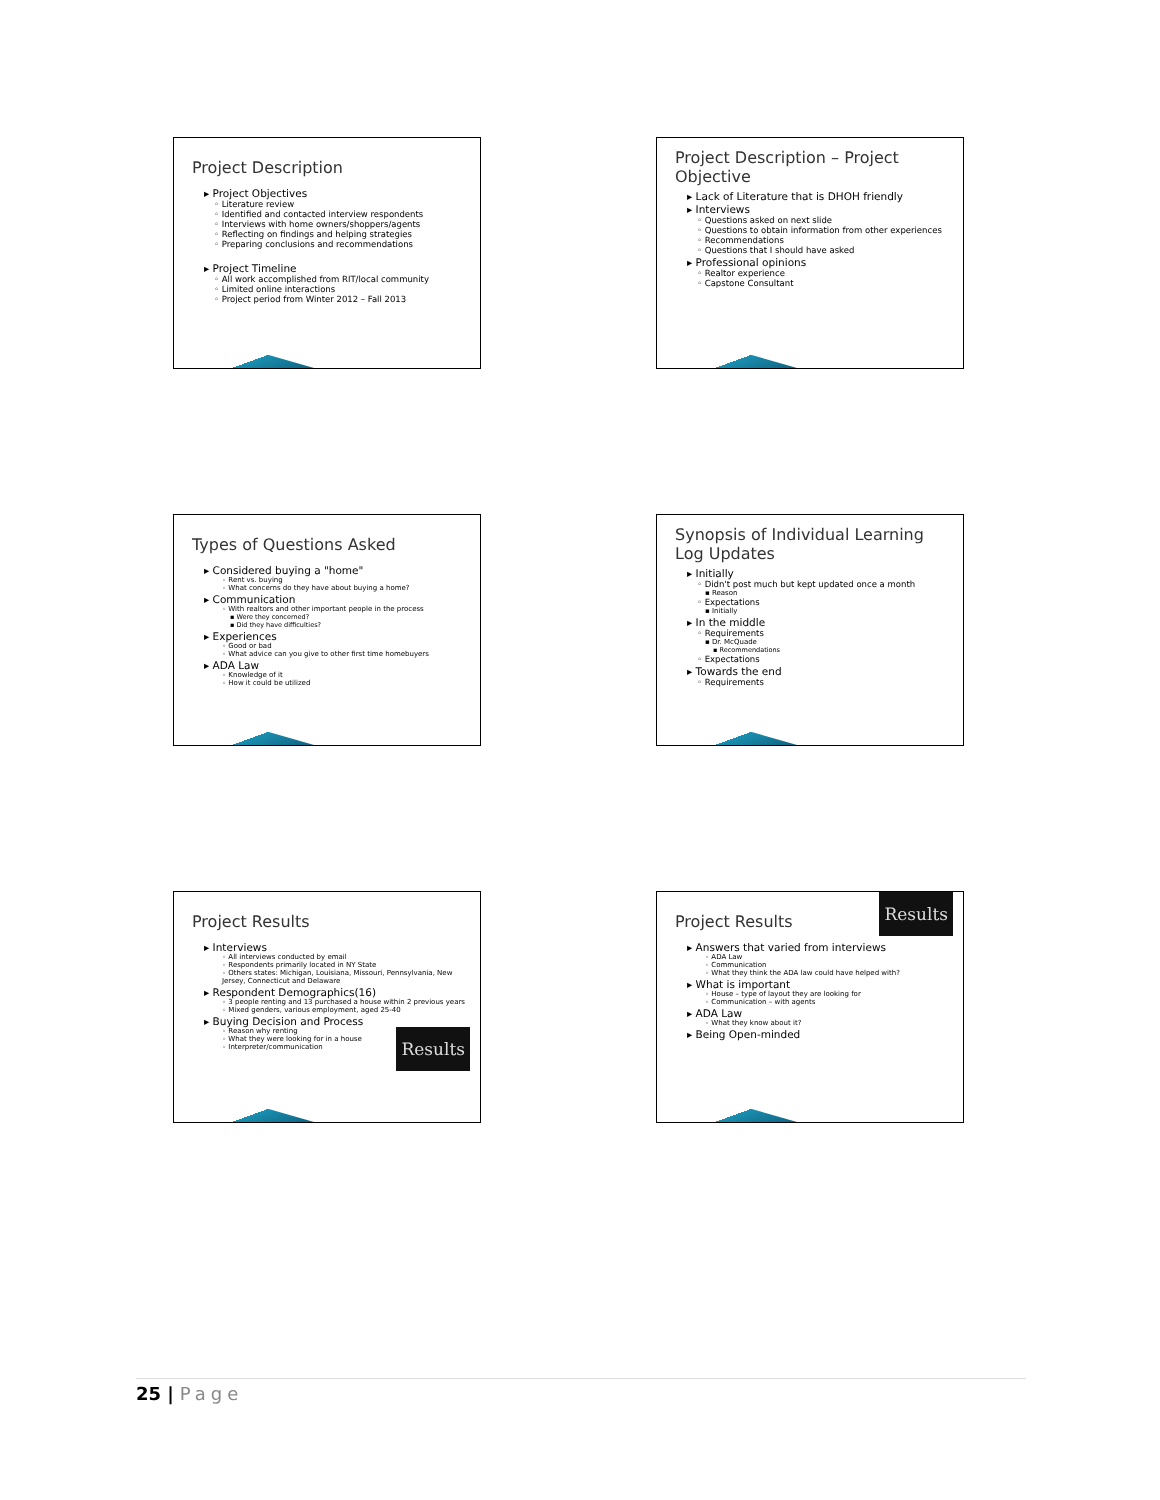Project Description
▸ Project Objectives
◦ Literature review
◦ Identified and contacted interview respondents
◦ Interviews with home owners/shoppers/agents
◦ Reflecting on findings and helping strategies
◦ Preparing conclusions and recommendations
▸ Project Timeline
◦ All work accomplished from RIT/local community
◦ Limited online interactions
◦ Project period from Winter 2012 – Fall 2013
Project Description – Project Objective
▸ Lack of Literature that is DHOH friendly
▸ Interviews
◦ Questions asked on next slide
◦ Questions to obtain information from other experiences
◦ Recommendations
◦ Questions that I should have asked
▸ Professional opinions
◦ Realtor experience
◦ Capstone Consultant
Types of Questions Asked
▸ Considered buying a "home"
◦ Rent vs. buying
◦ What concerns do they have about buying a home?
▸ Communication
◦ With realtors and other important people in the process
▪ Were they concerned?
▪ Did they have difficulties?
▸ Experiences
◦ Good or bad
◦ What advice can you give to other first time homebuyers
▸ ADA Law
◦ Knowledge of it
◦ How it could be utilized
Synopsis of Individual Learning Log Updates
▸ Initially
◦ Didn't post much but kept updated once a month
▪ Reason
◦ Expectations
▪ Initially
▸ In the middle
◦ Requirements
▪ Dr. McQuade
▪ Recommendations
◦ Expectations
▸ Towards the end
◦ Requirements
Project Results
▸ Interviews
◦ All interviews conducted by email
◦ Respondents primarily located in NY State
◦ Others states: Michigan, Louisiana, Missouri, Pennsylvania, New Jersey, Connecticut and Delaware
▸ Respondent Demographics(16)
◦ 3 people renting and 13 purchased a house within 2 previous years
◦ Mixed genders, various employment, aged 25-40
▸ Buying Decision and Process
Results
◦ Reason why renting
◦ What they were looking for in a house
◦ Interpreter/communication
Results
Project Results
▸ Answers that varied from interviews
◦ ADA Law
◦ Communication
◦ What they think the ADA law could have helped with?
▸ What is important
◦ House – type of layout they are looking for
◦ Communication – with agents
▸ ADA Law
◦ What they know about it?
▸ Being Open-minded
25 | Page